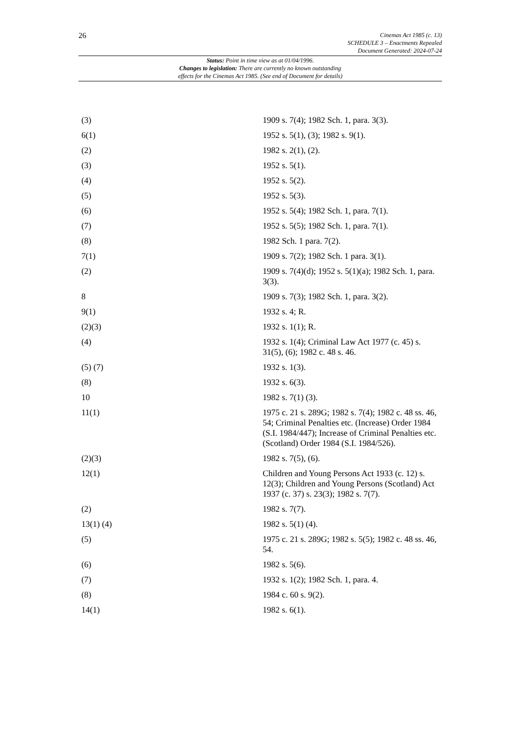26
Cinemas Act 1985 (c. 13)
SCHEDULE 3 – Enactments Repealed
Document Generated: 2024-07-24
Status: Point in time view as at 01/04/1996.
Changes to legislation: There are currently no known outstanding
effects for the Cinemas Act 1985. (See end of Document for details)
| (3) | 1909 s. 7(4); 1982 Sch. 1, para. 3(3). |
| 6(1) | 1952 s. 5(1), (3); 1982 s. 9(1). |
| (2) | 1982 s. 2(1), (2). |
| (3) | 1952 s. 5(1). |
| (4) | 1952 s. 5(2). |
| (5) | 1952 s. 5(3). |
| (6) | 1952 s. 5(4); 1982 Sch. 1, para. 7(1). |
| (7) | 1952 s. 5(5); 1982 Sch. 1, para. 7(1). |
| (8) | 1982 Sch. 1 para. 7(2). |
| 7(1) | 1909 s. 7(2); 1982 Sch. 1 para. 3(1). |
| (2) | 1909 s. 7(4)(d); 1952 s. 5(1)(a); 1982 Sch. 1, para. 3(3). |
| 8 | 1909 s. 7(3); 1982 Sch. 1, para. 3(2). |
| 9(1) | 1932 s. 4; R. |
| (2)(3) | 1932 s. 1(1); R. |
| (4) | 1932 s. 1(4); Criminal Law Act 1977 (c. 45) s. 31(5), (6); 1982 c. 48 s. 46. |
| (5) (7) | 1932 s. 1(3). |
| (8) | 1932 s. 6(3). |
| 10 | 1982 s. 7(1) (3). |
| 11(1) | 1975 c. 21 s. 289G; 1982 s. 7(4); 1982 c. 48 ss. 46, 54; Criminal Penalties etc. (Increase) Order 1984 (S.I. 1984/447); Increase of Criminal Penalties etc. (Scotland) Order 1984 (S.I. 1984/526). |
| (2)(3) | 1982 s. 7(5), (6). |
| 12(1) | Children and Young Persons Act 1933 (c. 12) s. 12(3); Children and Young Persons (Scotland) Act 1937 (c. 37) s. 23(3); 1982 s. 7(7). |
| (2) | 1982 s. 7(7). |
| 13(1) (4) | 1982 s. 5(1) (4). |
| (5) | 1975 c. 21 s. 289G; 1982 s. 5(5); 1982 c. 48 ss. 46, 54. |
| (6) | 1982 s. 5(6). |
| (7) | 1932 s. 1(2); 1982 Sch. 1, para. 4. |
| (8) | 1984 c. 60 s. 9(2). |
| 14(1) | 1982 s. 6(1). |